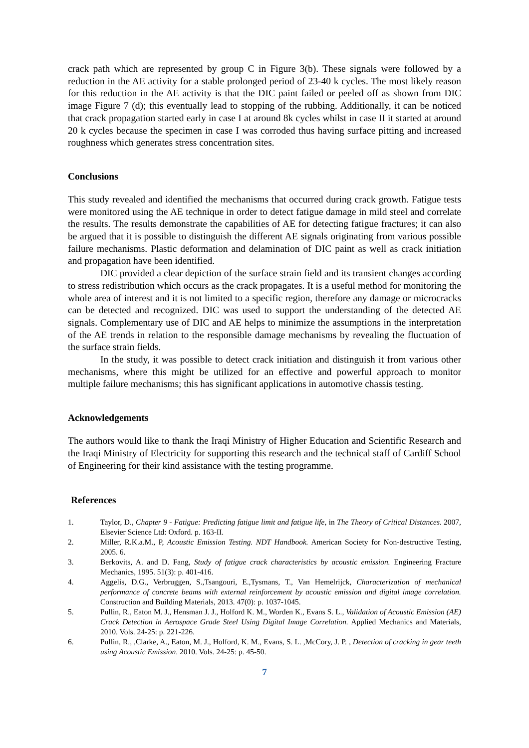crack path which are represented by group C in Figure 3(b). These signals were followed by a reduction in the AE activity for a stable prolonged period of 23-40 k cycles. The most likely reason for this reduction in the AE activity is that the DIC paint failed or peeled off as shown from DIC image Figure 7 (d); this eventually lead to stopping of the rubbing. Additionally, it can be noticed that crack propagation started early in case I at around 8k cycles whilst in case II it started at around 20 k cycles because the specimen in case I was corroded thus having surface pitting and increased roughness which generates stress concentration sites.
Conclusions
This study revealed and identified the mechanisms that occurred during crack growth. Fatigue tests were monitored using the AE technique in order to detect fatigue damage in mild steel and correlate the results. The results demonstrate the capabilities of AE for detecting fatigue fractures; it can also be argued that it is possible to distinguish the different AE signals originating from various possible failure mechanisms. Plastic deformation and delamination of DIC paint as well as crack initiation and propagation have been identified.
DIC provided a clear depiction of the surface strain field and its transient changes according to stress redistribution which occurs as the crack propagates. It is a useful method for monitoring the whole area of interest and it is not limited to a specific region, therefore any damage or microcracks can be detected and recognized. DIC was used to support the understanding of the detected AE signals. Complementary use of DIC and AE helps to minimize the assumptions in the interpretation of the AE trends in relation to the responsible damage mechanisms by revealing the fluctuation of the surface strain fields.
In the study, it was possible to detect crack initiation and distinguish it from various other mechanisms, where this might be utilized for an effective and powerful approach to monitor multiple failure mechanisms; this has significant applications in automotive chassis testing.
Acknowledgements
The authors would like to thank the Iraqi Ministry of Higher Education and Scientific Research and the Iraqi Ministry of Electricity for supporting this research and the technical staff of Cardiff School of Engineering for their kind assistance with the testing programme.
References
1. Taylor, D., Chapter 9 - Fatigue: Predicting fatigue limit and fatigue life, in The Theory of Critical Distances. 2007, Elsevier Science Ltd: Oxford. p. 163-II.
2. Miller, R.K.a.M., P, Acoustic Emission Testing. NDT Handbook. American Society for Non-destructive Testing, 2005. 6.
3. Berkovits, A. and D. Fang, Study of fatigue crack characteristics by acoustic emission. Engineering Fracture Mechanics, 1995. 51(3): p. 401-416.
4. Aggelis, D.G., Verbruggen, S.,Tsangouri, E.,Tysmans, T., Van Hemelrijck, Characterization of mechanical performance of concrete beams with external reinforcement by acoustic emission and digital image correlation. Construction and Building Materials, 2013. 47(0): p. 1037-1045.
5. Pullin, R., Eaton M. J., Hensman J. J., Holford K. M., Worden K., Evans S. L., Validation of Acoustic Emission (AE) Crack Detection in Aerospace Grade Steel Using Digital Image Correlation. Applied Mechanics and Materials, 2010. Vols. 24-25: p. 221-226.
6. Pullin, R., ,Clarke, A., Eaton, M. J., Holford, K. M., Evans, S. L. ,McCory, J. P. , Detection of cracking in gear teeth using Acoustic Emission. 2010. Vols. 24-25: p. 45-50.
7